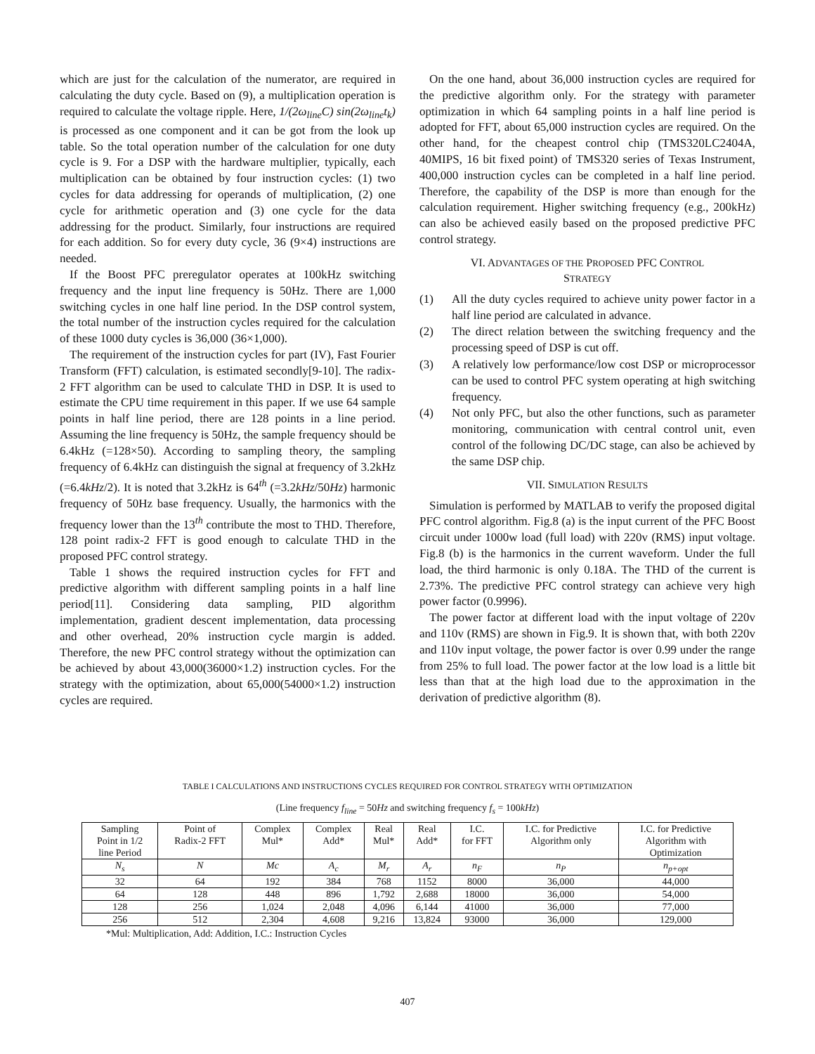which are just for the calculation of the numerator, are required in calculating the duty cycle. Based on (9), a multiplication operation is required to calculate the voltage ripple. Here, 1/(2ω<sub>line</sub>C) sin(2ω<sub>line</sub>t<sub>k</sub>) is processed as one component and it can be got from the look up table. So the total operation number of the calculation for one duty cycle is 9. For a DSP with the hardware multiplier, typically, each multiplication can be obtained by four instruction cycles: (1) two cycles for data addressing for operands of multiplication, (2) one cycle for arithmetic operation and (3) one cycle for the data addressing for the product. Similarly, four instructions are required for each addition. So for every duty cycle, 36 (9×4) instructions are needed.
If the Boost PFC preregulator operates at 100kHz switching frequency and the input line frequency is 50Hz. There are 1,000 switching cycles in one half line period. In the DSP control system, the total number of the instruction cycles required for the calculation of these 1000 duty cycles is 36,000 (36×1,000).
The requirement of the instruction cycles for part (IV), Fast Fourier Transform (FFT) calculation, is estimated secondly[9-10]. The radix-2 FFT algorithm can be used to calculate THD in DSP. It is used to estimate the CPU time requirement in this paper. If we use 64 sample points in half line period, there are 128 points in a line period. Assuming the line frequency is 50Hz, the sample frequency should be 6.4kHz (=128×50). According to sampling theory, the sampling frequency of 6.4kHz can distinguish the signal at frequency of 3.2kHz (=6.4kHz/2). It is noted that 3.2kHz is 64<sup>th</sup> (=3.2kHz/50Hz) harmonic frequency of 50Hz base frequency. Usually, the harmonics with the frequency lower than the 13<sup>th</sup> contribute the most to THD. Therefore, 128 point radix-2 FFT is good enough to calculate THD in the proposed PFC control strategy.
Table 1 shows the required instruction cycles for FFT and predictive algorithm with different sampling points in a half line period[11]. Considering data sampling, PID algorithm implementation, gradient descent implementation, data processing and other overhead, 20% instruction cycle margin is added. Therefore, the new PFC control strategy without the optimization can be achieved by about 43,000(36000×1.2) instruction cycles. For the strategy with the optimization, about 65,000(54000×1.2) instruction cycles are required.
On the one hand, about 36,000 instruction cycles are required for the predictive algorithm only. For the strategy with parameter optimization in which 64 sampling points in a half line period is adopted for FFT, about 65,000 instruction cycles are required. On the other hand, for the cheapest control chip (TMS320LC2404A, 40MIPS, 16 bit fixed point) of TMS320 series of Texas Instrument, 400,000 instruction cycles can be completed in a half line period. Therefore, the capability of the DSP is more than enough for the calculation requirement. Higher switching frequency (e.g., 200kHz) can also be achieved easily based on the proposed predictive PFC control strategy.
VI. ADVANTAGES OF THE PROPOSED PFC CONTROL
STRATEGY
(1) All the duty cycles required to achieve unity power factor in a half line period are calculated in advance.
(2) The direct relation between the switching frequency and the processing speed of DSP is cut off.
(3) A relatively low performance/low cost DSP or microprocessor can be used to control PFC system operating at high switching frequency.
(4) Not only PFC, but also the other functions, such as parameter monitoring, communication with central control unit, even control of the following DC/DC stage, can also be achieved by the same DSP chip.
VII. SIMULATION RESULTS
Simulation is performed by MATLAB to verify the proposed digital PFC control algorithm. Fig.8 (a) is the input current of the PFC Boost circuit under 1000w load (full load) with 220v (RMS) input voltage. Fig.8 (b) is the harmonics in the current waveform. Under the full load, the third harmonic is only 0.18A. The THD of the current is 2.73%. The predictive PFC control strategy can achieve very high power factor (0.9996).
The power factor at different load with the input voltage of 220v and 110v (RMS) are shown in Fig.9. It is shown that, with both 220v and 110v input voltage, the power factor is over 0.99 under the range from 25% to full load. The power factor at the low load is a little bit less than that at the high load due to the approximation in the derivation of predictive algorithm (8).
TABLE I CALCULATIONS AND INSTRUCTIONS CYCLES REQUIRED FOR CONTROL STRATEGY WITH OPTIMIZATION
(Line frequency f<sub>line</sub> = 50Hz and switching frequency f<sub>s</sub> = 100kHz)
| Sampling Point in 1/2 line Period | Point of Radix-2 FFT | Complex Mul* | Complex Add* | Real Mul* | Real Add* | I.C. for FFT | I.C. for Predictive Algorithm only | I.C. for Predictive Algorithm with Optimization |
| --- | --- | --- | --- | --- | --- | --- | --- | --- |
| N<sub>s</sub> | N | Mc | A<sub>c</sub> | M<sub>r</sub> | A<sub>r</sub> | n<sub>F</sub> | n<sub>P</sub> | n<sub>p+opt</sub> |
| 32 | 64 | 192 | 384 | 768 | 1152 | 8000 | 36,000 | 44,000 |
| 64 | 128 | 448 | 896 | 1,792 | 2,688 | 18000 | 36,000 | 54,000 |
| 128 | 256 | 1,024 | 2,048 | 4,096 | 6,144 | 41000 | 36,000 | 77,000 |
| 256 | 512 | 2,304 | 4,608 | 9,216 | 13,824 | 93000 | 36,000 | 129,000 |
*Mul: Multiplication, Add: Addition, I.C.: Instruction Cycles
407